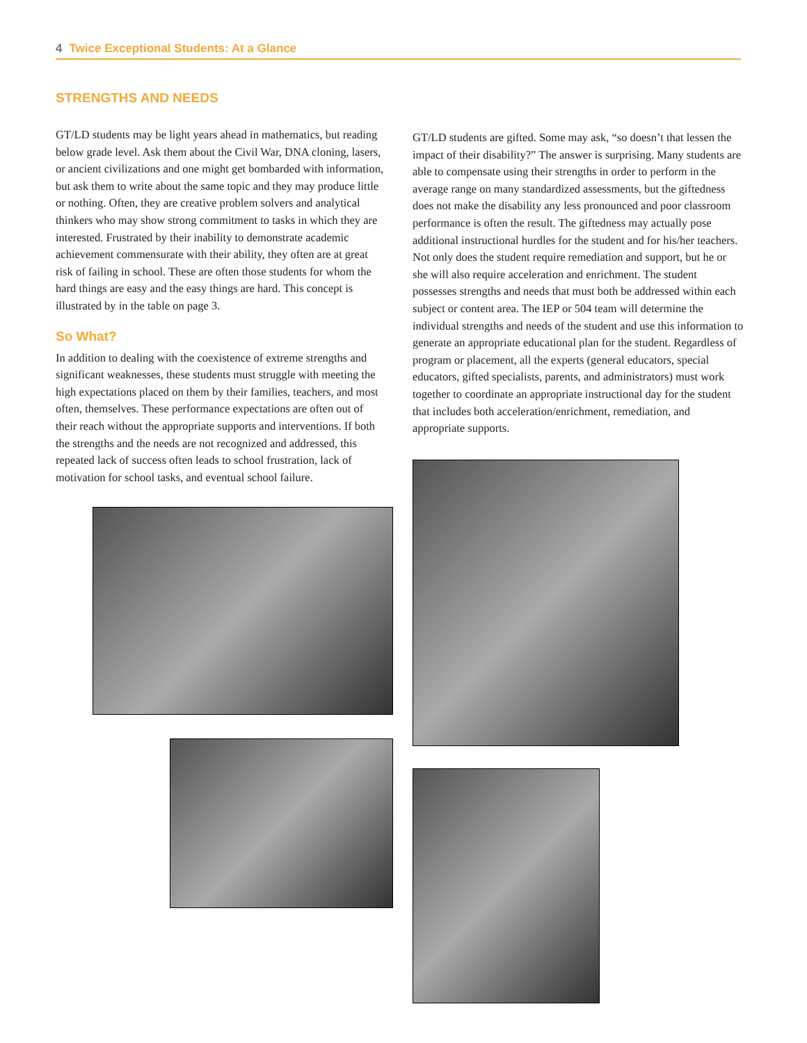4 Twice Exceptional Students: At a Glance
STRENGTHS AND NEEDS
GT/LD students may be light years ahead in mathematics, but reading below grade level. Ask them about the Civil War, DNA cloning, lasers, or ancient civilizations and one might get bombarded with information, but ask them to write about the same topic and they may produce little or nothing. Often, they are creative problem solvers and analytical thinkers who may show strong commitment to tasks in which they are interested. Frustrated by their inability to demonstrate academic achievement commensurate with their ability, they often are at great risk of failing in school. These are often those students for whom the hard things are easy and the easy things are hard. This concept is illustrated by in the table on page 3.
So What?
In addition to dealing with the coexistence of extreme strengths and significant weaknesses, these students must struggle with meeting the high expectations placed on them by their families, teachers, and most often, themselves. These performance expectations are often out of their reach without the appropriate supports and interventions. If both the strengths and the needs are not recognized and addressed, this repeated lack of success often leads to school frustration, lack of motivation for school tasks, and eventual school failure.
GT/LD students are gifted. Some may ask, “so doesn’t that lessen the impact of their disability?” The answer is surprising. Many students are able to compensate using their strengths in order to perform in the average range on many standardized assessments, but the giftedness does not make the disability any less pronounced and poor classroom performance is often the result. The giftedness may actually pose additional instructional hurdles for the student and for his/her teachers. Not only does the student require remediation and support, but he or she will also require acceleration and enrichment. The student possesses strengths and needs that must both be addressed within each subject or content area. The IEP or 504 team will determine the individual strengths and needs of the student and use this information to generate an appropriate educational plan for the student. Regardless of program or placement, all the experts (general educators, special educators, gifted specialists, parents, and administrators) must work together to coordinate an appropriate instructional day for the student that includes both acceleration/enrichment, remediation, and appropriate supports.